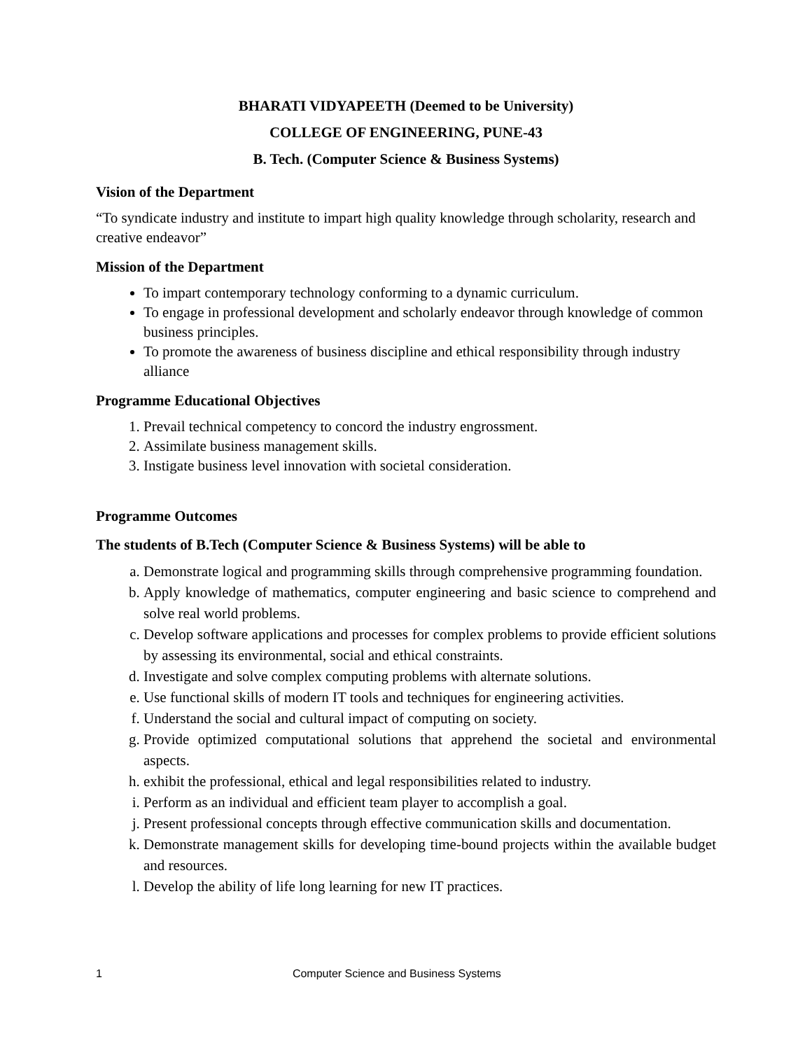BHARATI VIDYAPEETH (Deemed to be University)
COLLEGE OF ENGINEERING, PUNE-43
B. Tech. (Computer Science & Business Systems)
Vision of the Department
“To syndicate industry and institute to impart high quality knowledge through scholarity, research and creative endeavor”
Mission of the Department
To impart contemporary technology conforming to a dynamic curriculum.
To engage in professional development and scholarly endeavor through knowledge of common business principles.
To promote the awareness of business discipline and ethical responsibility through industry alliance
Programme Educational Objectives
1. Prevail technical competency to concord the industry engrossment.
2. Assimilate business management skills.
3. Instigate business level innovation with societal consideration.
Programme Outcomes
The students of B.Tech (Computer Science & Business Systems) will be able to
a. Demonstrate logical and programming skills through comprehensive programming foundation.
b. Apply knowledge of mathematics, computer engineering and basic science to comprehend and solve real world problems.
c. Develop software applications and processes for complex problems to provide efficient solutions by assessing its environmental, social and ethical constraints.
d. Investigate and solve complex computing problems with alternate solutions.
e. Use functional skills of modern IT tools and techniques for engineering activities.
f. Understand the social and cultural impact of computing on society.
g. Provide optimized computational solutions that apprehend the societal and environmental aspects.
h. exhibit the professional, ethical and legal responsibilities related to industry.
i. Perform as an individual and efficient team player to accomplish a goal.
j. Present professional concepts through effective communication skills and documentation.
k. Demonstrate management skills for developing time-bound projects within the available budget and resources.
l. Develop the ability of life long learning for new IT practices.
1 Computer Science and Business Systems